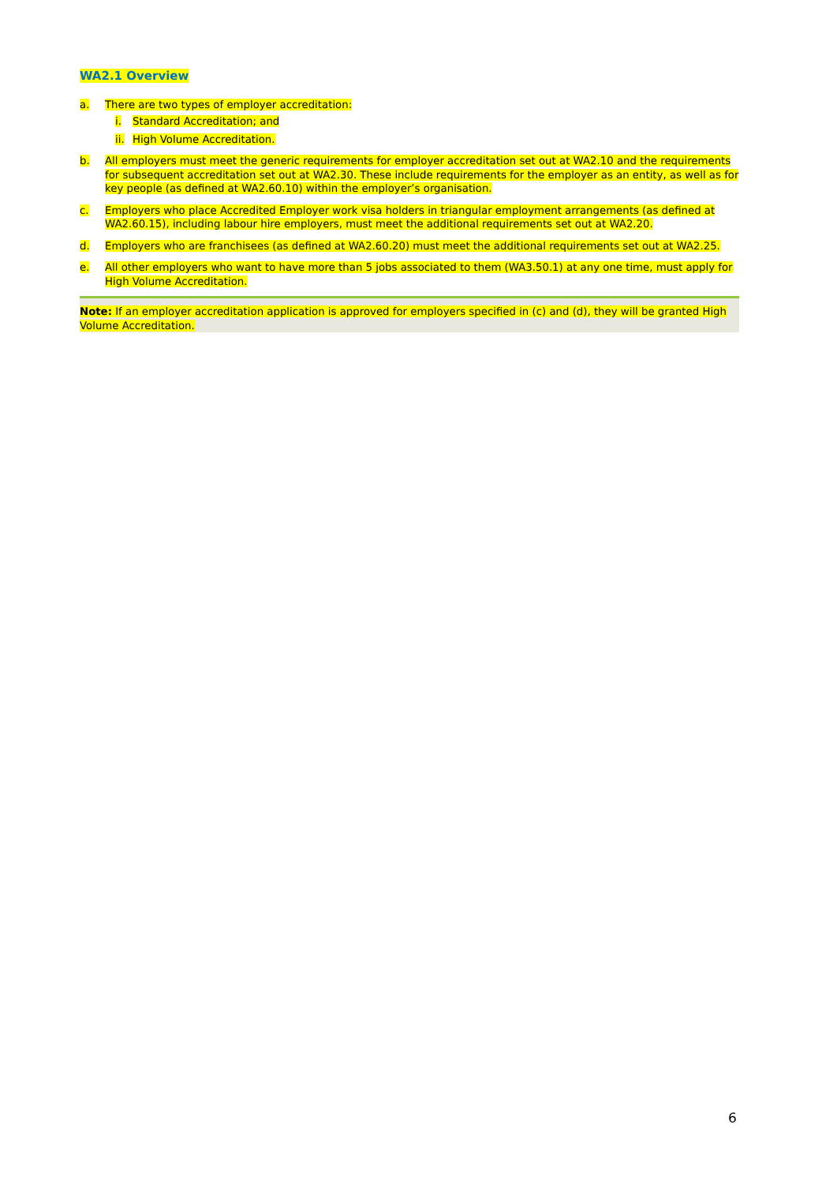WA2.1 Overview
a. There are two types of employer accreditation:
i. Standard Accreditation; and
ii. High Volume Accreditation.
b. All employers must meet the generic requirements for employer accreditation set out at WA2.10 and the requirements for subsequent accreditation set out at WA2.30. These include requirements for the employer as an entity, as well as for key people (as defined at WA2.60.10) within the employer’s organisation.
c. Employers who place Accredited Employer work visa holders in triangular employment arrangements (as defined at WA2.60.15), including labour hire employers, must meet the additional requirements set out at WA2.20.
d. Employers who are franchisees (as defined at WA2.60.20) must meet the additional requirements set out at WA2.25.
e. All other employers who want to have more than 5 jobs associated to them (WA3.50.1) at any one time, must apply for High Volume Accreditation.
Note: If an employer accreditation application is approved for employers specified in (c) and (d), they will be granted High Volume Accreditation.
6